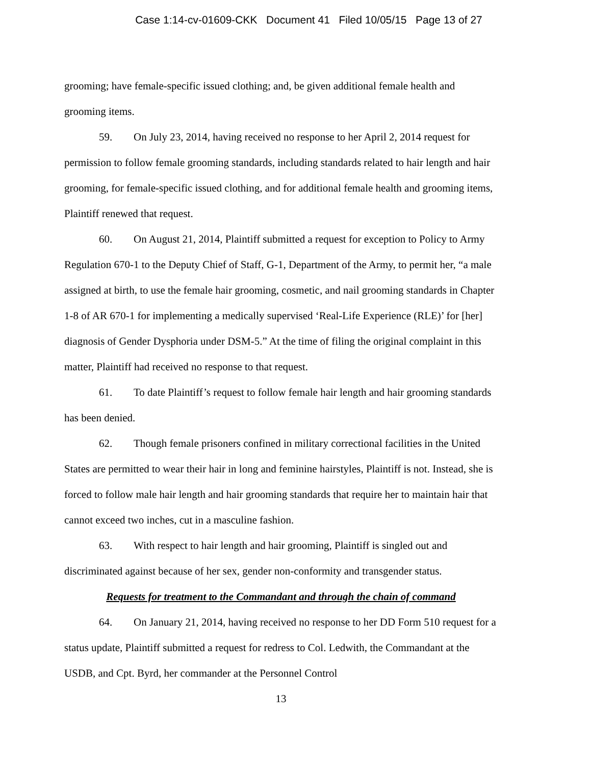Case 1:14-cv-01609-CKK Document 41 Filed 10/05/15 Page 13 of 27
grooming; have female-specific issued clothing; and, be given additional female health and grooming items.
59. On July 23, 2014, having received no response to her April 2, 2014 request for permission to follow female grooming standards, including standards related to hair length and hair grooming, for female-specific issued clothing, and for additional female health and grooming items, Plaintiff renewed that request.
60. On August 21, 2014, Plaintiff submitted a request for exception to Policy to Army Regulation 670-1 to the Deputy Chief of Staff, G-1, Department of the Army, to permit her, “a male assigned at birth, to use the female hair grooming, cosmetic, and nail grooming standards in Chapter 1-8 of AR 670-1 for implementing a medically supervised ‘Real-Life Experience (RLE)’ for [her] diagnosis of Gender Dysphoria under DSM-5.” At the time of filing the original complaint in this matter, Plaintiff had received no response to that request.
61. To date Plaintiff’s request to follow female hair length and hair grooming standards has been denied.
62. Though female prisoners confined in military correctional facilities in the United States are permitted to wear their hair in long and feminine hairstyles, Plaintiff is not. Instead, she is forced to follow male hair length and hair grooming standards that require her to maintain hair that cannot exceed two inches, cut in a masculine fashion.
63. With respect to hair length and hair grooming, Plaintiff is singled out and discriminated against because of her sex, gender non-conformity and transgender status.
Requests for treatment to the Commandant and through the chain of command
64. On January 21, 2014, having received no response to her DD Form 510 request for a status update, Plaintiff submitted a request for redress to Col. Ledwith, the Commandant at the USDB, and Cpt. Byrd, her commander at the Personnel Control
13